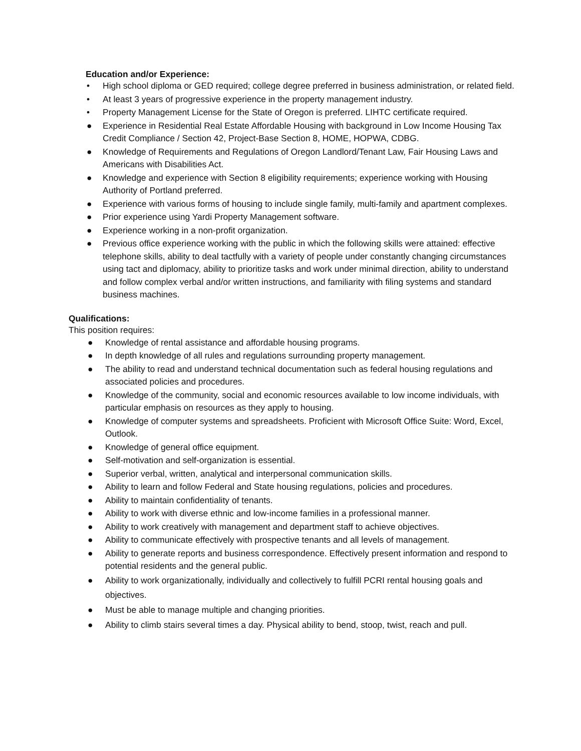Education and/or Experience:
• High school diploma or GED required; college degree preferred in business administration, or related field.
• At least 3 years of progressive experience in the property management industry.
• Property Management License for the State of Oregon is preferred. LIHTC certificate required.
● Experience in Residential Real Estate Affordable Housing with background in Low Income Housing Tax Credit Compliance / Section 42, Project-Base Section 8, HOME, HOPWA, CDBG.
● Knowledge of Requirements and Regulations of Oregon Landlord/Tenant Law, Fair Housing Laws and Americans with Disabilities Act.
● Knowledge and experience with Section 8 eligibility requirements; experience working with Housing Authority of Portland preferred.
● Experience with various forms of housing to include single family, multi-family and apartment complexes.
● Prior experience using Yardi Property Management software.
● Experience working in a non-profit organization.
● Previous office experience working with the public in which the following skills were attained: effective telephone skills, ability to deal tactfully with a variety of people under constantly changing circumstances using tact and diplomacy, ability to prioritize tasks and work under minimal direction, ability to understand and follow complex verbal and/or written instructions, and familiarity with filing systems and standard business machines.
Qualifications:
This position requires:
● Knowledge of rental assistance and affordable housing programs.
● In depth knowledge of all rules and regulations surrounding property management.
● The ability to read and understand technical documentation such as federal housing regulations and associated policies and procedures.
● Knowledge of the community, social and economic resources available to low income individuals, with particular emphasis on resources as they apply to housing.
● Knowledge of computer systems and spreadsheets. Proficient with Microsoft Office Suite: Word, Excel, Outlook.
● Knowledge of general office equipment.
● Self-motivation and self-organization is essential.
● Superior verbal, written, analytical and interpersonal communication skills.
● Ability to learn and follow Federal and State housing regulations, policies and procedures.
● Ability to maintain confidentiality of tenants.
● Ability to work with diverse ethnic and low-income families in a professional manner.
● Ability to work creatively with management and department staff to achieve objectives.
● Ability to communicate effectively with prospective tenants and all levels of management.
● Ability to generate reports and business correspondence. Effectively present information and respond to potential residents and the general public.
● Ability to work organizationally, individually and collectively to fulfill PCRI rental housing goals and objectives.
● Must be able to manage multiple and changing priorities.
● Ability to climb stairs several times a day. Physical ability to bend, stoop, twist, reach and pull.